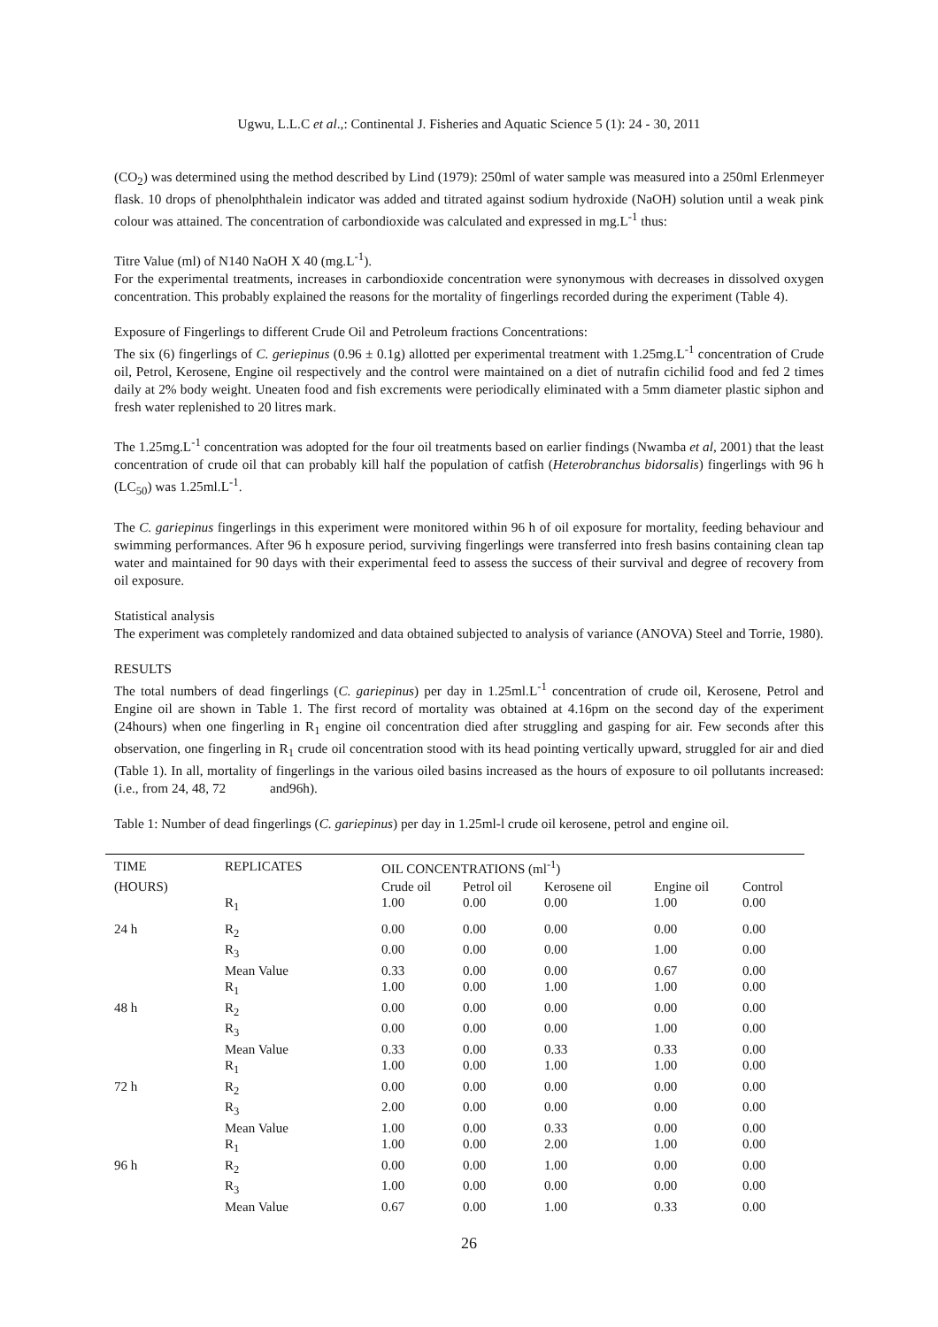Ugwu, L.L.C et al.,: Continental J. Fisheries and Aquatic Science 5 (1): 24 - 30, 2011
(CO<sub>2</sub>) was determined using the method described by Lind (1979): 250ml of water sample was measured into a 250ml Erlenmeyer flask. 10 drops of phenolphthalein indicator was added and titrated against sodium hydroxide (NaOH) solution until a weak pink colour was attained. The concentration of carbondioxide was calculated and expressed in mg.L<sup>-1</sup> thus:
Titre Value (ml) of N140 NaOH X 40 (mg.L<sup>-1</sup>).
For the experimental treatments, increases in carbondioxide concentration were synonymous with decreases in dissolved oxygen concentration. This probably explained the reasons for the mortality of fingerlings recorded during the experiment (Table 4).
Exposure of Fingerlings to different Crude Oil and Petroleum fractions Concentrations:
The six (6) fingerlings of C. geriepinus (0.96 ± 0.1g) allotted per experimental treatment with 1.25mg.L<sup>-1</sup> concentration of Crude oil, Petrol, Kerosene, Engine oil respectively and the control were maintained on a diet of nutrafin cichilid food and fed 2 times daily at 2% body weight. Uneaten food and fish excrements were periodically eliminated with a 5mm diameter plastic siphon and fresh water replenished to 20 litres mark.
The 1.25mg.L<sup>-1</sup> concentration was adopted for the four oil treatments based on earlier findings (Nwamba et al, 2001) that the least concentration of crude oil that can probably kill half the population of catfish (Heterobranchus bidorsalis) fingerlings with 96 h (LC<sub>50</sub>) was 1.25ml.L<sup>-1</sup>.
The C. gariepinus fingerlings in this experiment were monitored within 96 h of oil exposure for mortality, feeding behaviour and swimming performances. After 96 h exposure period, surviving fingerlings were transferred into fresh basins containing clean tap water and maintained for 90 days with their experimental feed to assess the success of their survival and degree of recovery from oil exposure.
Statistical analysis
The experiment was completely randomized and data obtained subjected to analysis of variance (ANOVA) Steel and Torrie, 1980).
RESULTS
The total numbers of dead fingerlings (C. gariepinus) per day in 1.25ml.L<sup>-1</sup> concentration of crude oil, Kerosene, Petrol and Engine oil are shown in Table 1. The first record of mortality was obtained at 4.16pm on the second day of the experiment (24hours) when one fingerling in R<sub>1</sub> engine oil concentration died after struggling and gasping for air. Few seconds after this observation, one fingerling in R<sub>1</sub> crude oil concentration stood with its head pointing vertically upward, struggled for air and died (Table 1). In all, mortality of fingerlings in the various oiled basins increased as the hours of exposure to oil pollutants increased: (i.e., from 24, 48, 72 and96h).
Table 1: Number of dead fingerlings (C. gariepinus) per day in 1.25ml-l crude oil kerosene, petrol and engine oil.
| TIME | REPLICATES | OIL CONCENTRATIONS (ml<sup>-1</sup>) | | | | |
| --- | --- | --- | --- | --- | --- | --- |
| (HOURS) | | Crude oil | Petrol oil | Kerosene oil | Engine oil | Control |
| | R<sub>1</sub> | 1.00 | 0.00 | 0.00 | 1.00 | 0.00 |
| 24 h | R<sub>2</sub> | 0.00 | 0.00 | 0.00 | 0.00 | 0.00 |
| | R<sub>3</sub> | 0.00 | 0.00 | 0.00 | 1.00 | 0.00 |
| | Mean Value | 0.33 | 0.00 | 0.00 | 0.67 | 0.00 |
| | R<sub>1</sub> | 1.00 | 0.00 | 1.00 | 1.00 | 0.00 |
| 48 h | R<sub>2</sub> | 0.00 | 0.00 | 0.00 | 0.00 | 0.00 |
| | R<sub>3</sub> | 0.00 | 0.00 | 0.00 | 1.00 | 0.00 |
| | Mean Value | 0.33 | 0.00 | 0.33 | 0.33 | 0.00 |
| | R<sub>1</sub> | 1.00 | 0.00 | 1.00 | 1.00 | 0.00 |
| 72 h | R<sub>2</sub> | 0.00 | 0.00 | 0.00 | 0.00 | 0.00 |
| | R<sub>3</sub> | 2.00 | 0.00 | 0.00 | 0.00 | 0.00 |
| | Mean Value | 1.00 | 0.00 | 0.33 | 0.00 | 0.00 |
| | R<sub>1</sub> | 1.00 | 0.00 | 2.00 | 1.00 | 0.00 |
| 96 h | R<sub>2</sub> | 0.00 | 0.00 | 1.00 | 0.00 | 0.00 |
| | R<sub>3</sub> | 1.00 | 0.00 | 0.00 | 0.00 | 0.00 |
| | Mean Value | 0.67 | 0.00 | 1.00 | 0.33 | 0.00 |
26